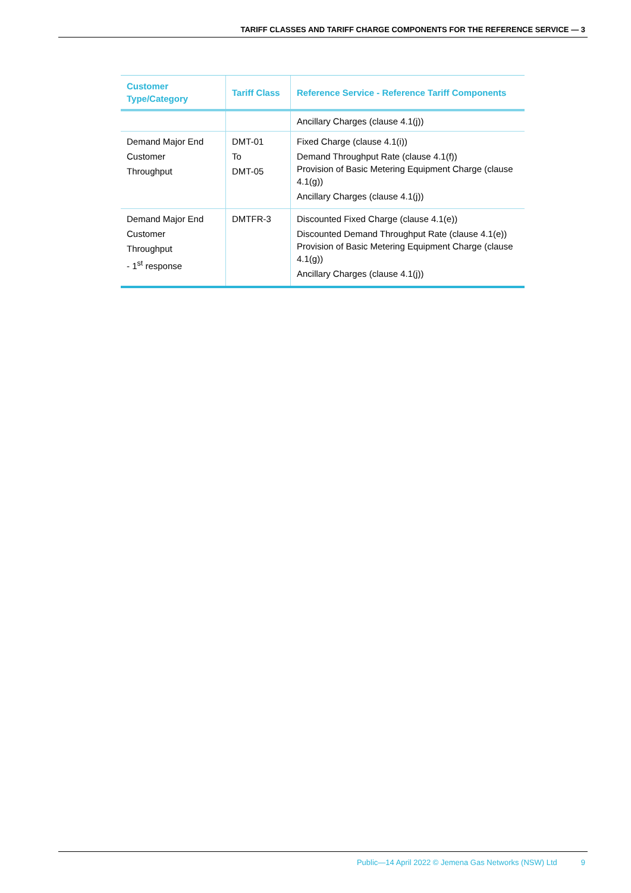TARIFF CLASSES AND TARIFF CHARGE COMPONENTS FOR THE REFERENCE SERVICE — 3
| Customer Type/Category | Tariff Class | Reference Service - Reference Tariff Components |
| --- | --- | --- |
| | | Ancillary Charges (clause 4.1(j)) |
| Demand Major End Customer Throughput | DMT-01 To DMT-05 | Fixed Charge (clause 4.1(i)) Demand Throughput Rate (clause 4.1(f)) Provision of Basic Metering Equipment Charge (clause 4.1(g)) Ancillary Charges (clause 4.1(j)) |
| Demand Major End Customer Throughput - 1<sup>st</sup> response | DMTFR-3 | Discounted Fixed Charge (clause 4.1(e)) Discounted Demand Throughput Rate (clause 4.1(e)) Provision of Basic Metering Equipment Charge (clause 4.1(g)) Ancillary Charges (clause 4.1(j)) |
Public—14 April 2022 © Jemena Gas Networks (NSW) Ltd 9